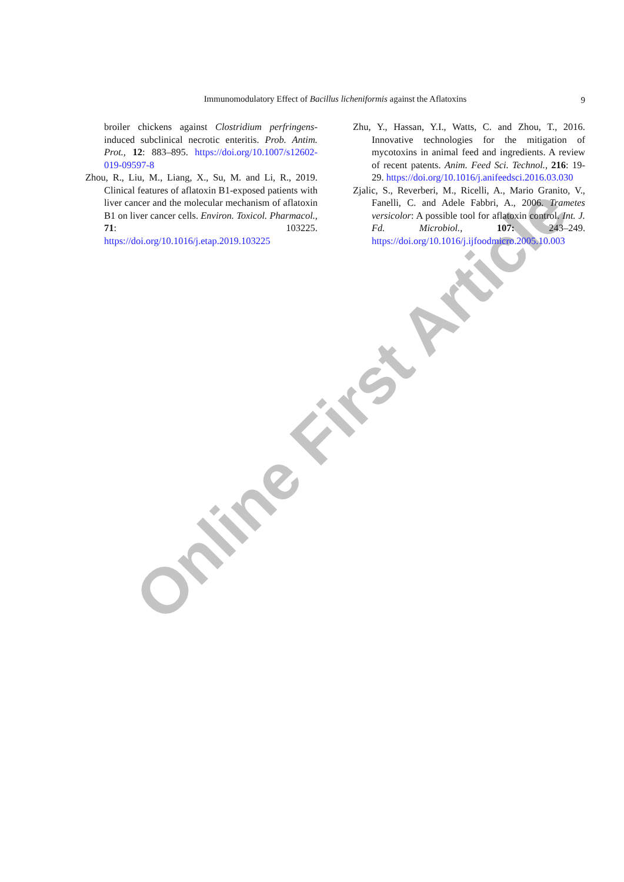Online First Article
Immunomodulatory Effect of Bacillus licheniformis against the Aflatoxins
9
broiler chickens against Clostridium perfringens-induced subclinical necrotic enteritis. Prob. Antim. Prot., 12: 883–895. https://doi.org/10.1007/s12602-019-09597-8
Zhou, R., Liu, M., Liang, X., Su, M. and Li, R., 2019. Clinical features of aflatoxin B1-exposed patients with liver cancer and the molecular mechanism of aflatoxin B1 on liver cancer cells. Environ. Toxicol. Pharmacol., 71: 103225. https://doi.org/10.1016/j.etap.2019.103225
Zhu, Y., Hassan, Y.I., Watts, C. and Zhou, T., 2016. Innovative technologies for the mitigation of mycotoxins in animal feed and ingredients. A review of recent patents. Anim. Feed Sci. Technol., 216: 19-29. https://doi.org/10.1016/j.anifeedsci.2016.03.030
Zjalic, S., Reverberi, M., Ricelli, A., Mario Granito, V., Fanelli, C. and Adele Fabbri, A., 2006. Trametes versicolor: A possible tool for aflatoxin control. Int. J. Fd. Microbiol., 107: 243–249. https://doi.org/10.1016/j.ijfoodmicro.2005.10.003